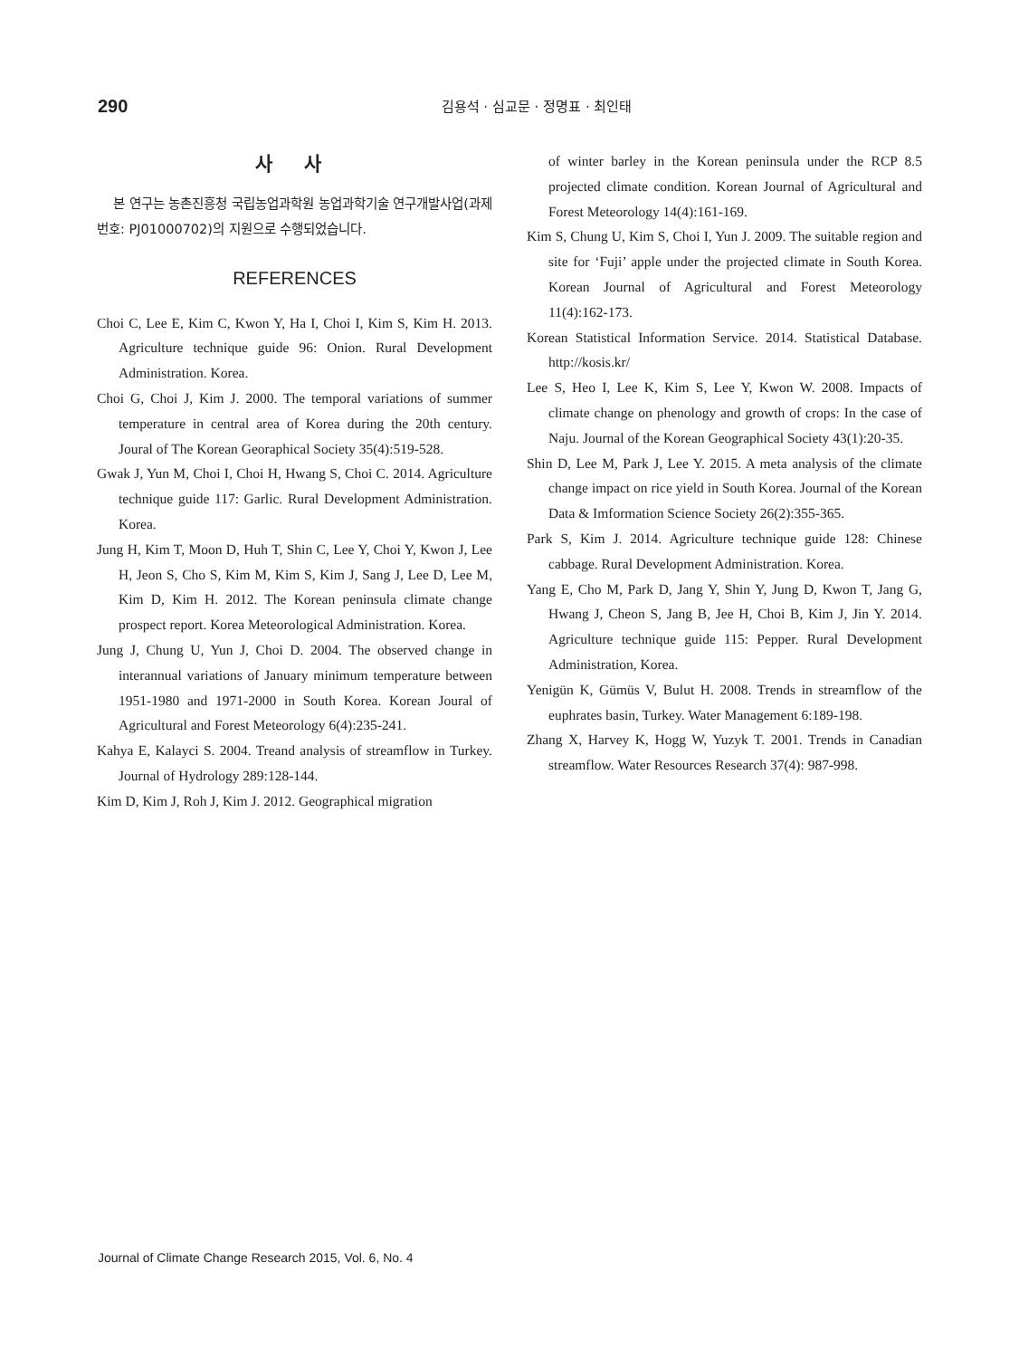290
김용석 · 심교문 · 정명표 · 최인태
사 사
본 연구는 농촌진흥청 국립농업과학원 농업과학기술 연구개발사업(과제번호: PJ01000702)의 지원으로 수행되었습니다.
REFERENCES
Choi C, Lee E, Kim C, Kwon Y, Ha I, Choi I, Kim S, Kim H. 2013. Agriculture technique guide 96: Onion. Rural Development Administration. Korea.
Choi G, Choi J, Kim J. 2000. The temporal variations of summer temperature in central area of Korea during the 20th century. Joural of The Korean Georaphical Society 35(4):519-528.
Gwak J, Yun M, Choi I, Choi H, Hwang S, Choi C. 2014. Agriculture technique guide 117: Garlic. Rural Development Administration. Korea.
Jung H, Kim T, Moon D, Huh T, Shin C, Lee Y, Choi Y, Kwon J, Lee H, Jeon S, Cho S, Kim M, Kim S, Kim J, Sang J, Lee D, Lee M, Kim D, Kim H. 2012. The Korean peninsula climate change prospect report. Korea Meteorological Administration. Korea.
Jung J, Chung U, Yun J, Choi D. 2004. The observed change in interannual variations of January minimum temperature between 1951-1980 and 1971-2000 in South Korea. Korean Joural of Agricultural and Forest Meteorology 6(4):235-241.
Kahya E, Kalayci S. 2004. Treand analysis of streamflow in Turkey. Journal of Hydrology 289:128-144.
Kim D, Kim J, Roh J, Kim J. 2012. Geographical migration
of winter barley in the Korean peninsula under the RCP 8.5 projected climate condition. Korean Journal of Agricultural and Forest Meteorology 14(4):161-169.
Kim S, Chung U, Kim S, Choi I, Yun J. 2009. The suitable region and site for ‘Fuji’ apple under the projected climate in South Korea. Korean Journal of Agricultural and Forest Meteorology 11(4):162-173.
Korean Statistical Information Service. 2014. Statistical Database. http://kosis.kr/
Lee S, Heo I, Lee K, Kim S, Lee Y, Kwon W. 2008. Impacts of climate change on phenology and growth of crops: In the case of Naju. Journal of the Korean Geographical Society 43(1):20-35.
Shin D, Lee M, Park J, Lee Y. 2015. A meta analysis of the climate change impact on rice yield in South Korea. Journal of the Korean Data & Imformation Science Society 26(2):355-365.
Park S, Kim J. 2014. Agriculture technique guide 128: Chinese cabbage. Rural Development Administration. Korea.
Yang E, Cho M, Park D, Jang Y, Shin Y, Jung D, Kwon T, Jang G, Hwang J, Cheon S, Jang B, Jee H, Choi B, Kim J, Jin Y. 2014. Agriculture technique guide 115: Pepper. Rural Development Administration, Korea.
Yenigün K, Gümüs V, Bulut H. 2008. Trends in streamflow of the euphrates basin, Turkey. Water Management 6:189-198.
Zhang X, Harvey K, Hogg W, Yuzyk T. 2001. Trends in Canadian streamflow. Water Resources Research 37(4): 987-998.
Journal of Climate Change Research 2015, Vol. 6, No. 4